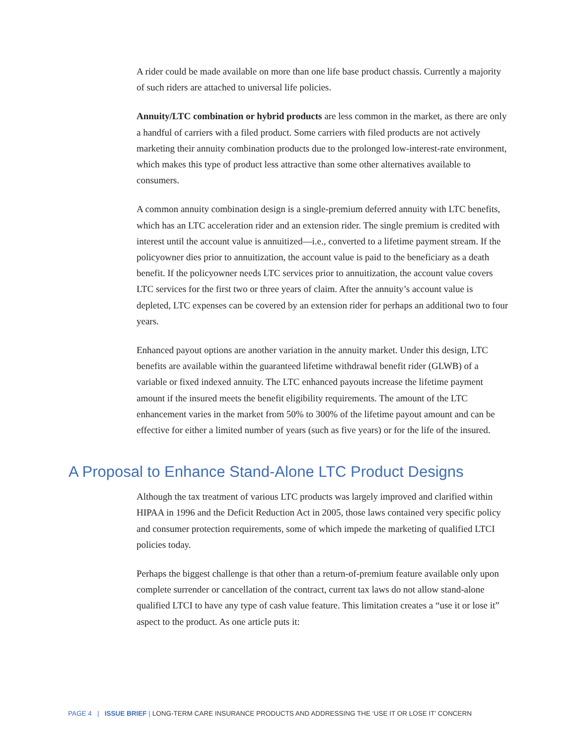A rider could be made available on more than one life base product chassis. Currently a majority of such riders are attached to universal life policies.
Annuity/LTC combination or hybrid products are less common in the market, as there are only a handful of carriers with a filed product. Some carriers with filed products are not actively marketing their annuity combination products due to the prolonged low-interest-rate environment, which makes this type of product less attractive than some other alternatives available to consumers.
A common annuity combination design is a single-premium deferred annuity with LTC benefits, which has an LTC acceleration rider and an extension rider. The single premium is credited with interest until the account value is annuitized—i.e., converted to a lifetime payment stream. If the policyowner dies prior to annuitization, the account value is paid to the beneficiary as a death benefit. If the policyowner needs LTC services prior to annuitization, the account value covers LTC services for the first two or three years of claim. After the annuity’s account value is depleted, LTC expenses can be covered by an extension rider for perhaps an additional two to four years.
Enhanced payout options are another variation in the annuity market. Under this design, LTC benefits are available within the guaranteed lifetime withdrawal benefit rider (GLWB) of a variable or fixed indexed annuity. The LTC enhanced payouts increase the lifetime payment amount if the insured meets the benefit eligibility requirements. The amount of the LTC enhancement varies in the market from 50% to 300% of the lifetime payout amount and can be effective for either a limited number of years (such as five years) or for the life of the insured.
A Proposal to Enhance Stand-Alone LTC Product Designs
Although the tax treatment of various LTC products was largely improved and clarified within HIPAA in 1996 and the Deficit Reduction Act in 2005, those laws contained very specific policy and consumer protection requirements, some of which impede the marketing of qualified LTCI policies today.
Perhaps the biggest challenge is that other than a return-of-premium feature available only upon complete surrender or cancellation of the contract, current tax laws do not allow stand-alone qualified LTCI to have any type of cash value feature. This limitation creates a “use it or lose it” aspect to the product. As one article puts it:
PAGE 4 | ISSUE BRIEF | LONG-TERM CARE INSURANCE PRODUCTS AND ADDRESSING THE ‘USE IT OR LOSE IT’ CONCERN